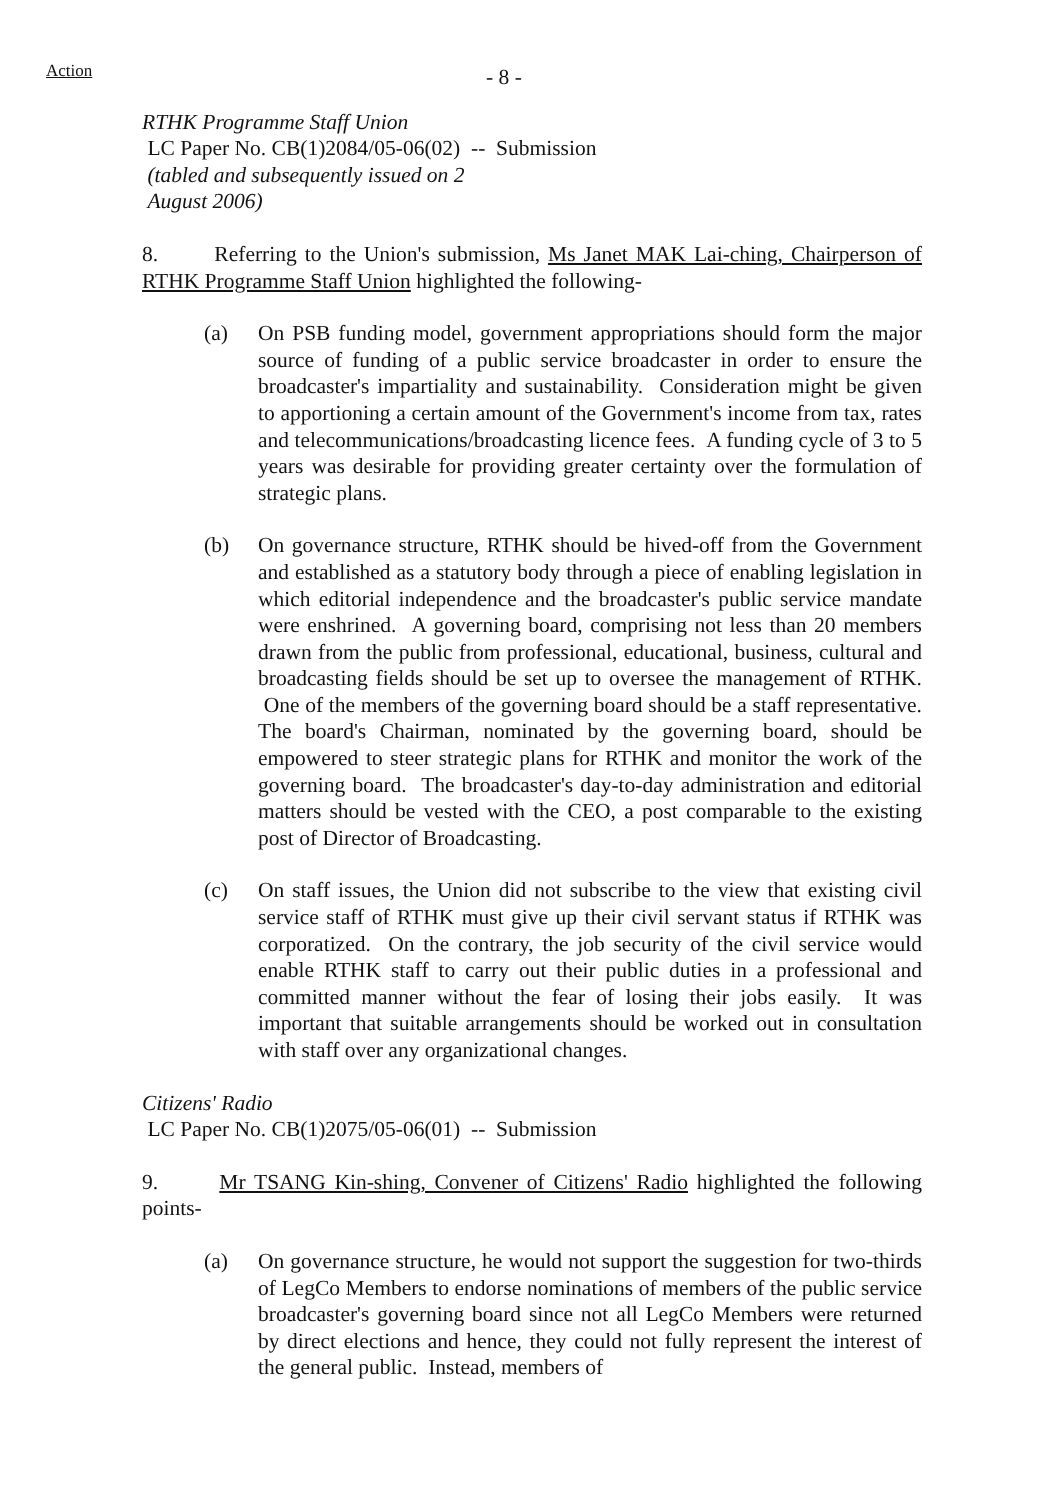Action
- 8 -
RTHK Programme Staff Union
LC Paper No. CB(1)2084/05-06(02) -- Submission
(tabled and subsequently issued on 2
August 2006)
8. Referring to the Union's submission, Ms Janet MAK Lai-ching, Chairperson of RTHK Programme Staff Union highlighted the following-
(a) On PSB funding model, government appropriations should form the major source of funding of a public service broadcaster in order to ensure the broadcaster's impartiality and sustainability. Consideration might be given to apportioning a certain amount of the Government's income from tax, rates and telecommunications/broadcasting licence fees. A funding cycle of 3 to 5 years was desirable for providing greater certainty over the formulation of strategic plans.
(b) On governance structure, RTHK should be hived-off from the Government and established as a statutory body through a piece of enabling legislation in which editorial independence and the broadcaster's public service mandate were enshrined. A governing board, comprising not less than 20 members drawn from the public from professional, educational, business, cultural and broadcasting fields should be set up to oversee the management of RTHK. One of the members of the governing board should be a staff representative. The board's Chairman, nominated by the governing board, should be empowered to steer strategic plans for RTHK and monitor the work of the governing board. The broadcaster's day-to-day administration and editorial matters should be vested with the CEO, a post comparable to the existing post of Director of Broadcasting.
(c) On staff issues, the Union did not subscribe to the view that existing civil service staff of RTHK must give up their civil servant status if RTHK was corporatized. On the contrary, the job security of the civil service would enable RTHK staff to carry out their public duties in a professional and committed manner without the fear of losing their jobs easily. It was important that suitable arrangements should be worked out in consultation with staff over any organizational changes.
Citizens' Radio
LC Paper No. CB(1)2075/05-06(01) -- Submission
9. Mr TSANG Kin-shing, Convener of Citizens' Radio highlighted the following points-
(a) On governance structure, he would not support the suggestion for two-thirds of LegCo Members to endorse nominations of members of the public service broadcaster's governing board since not all LegCo Members were returned by direct elections and hence, they could not fully represent the interest of the general public. Instead, members of